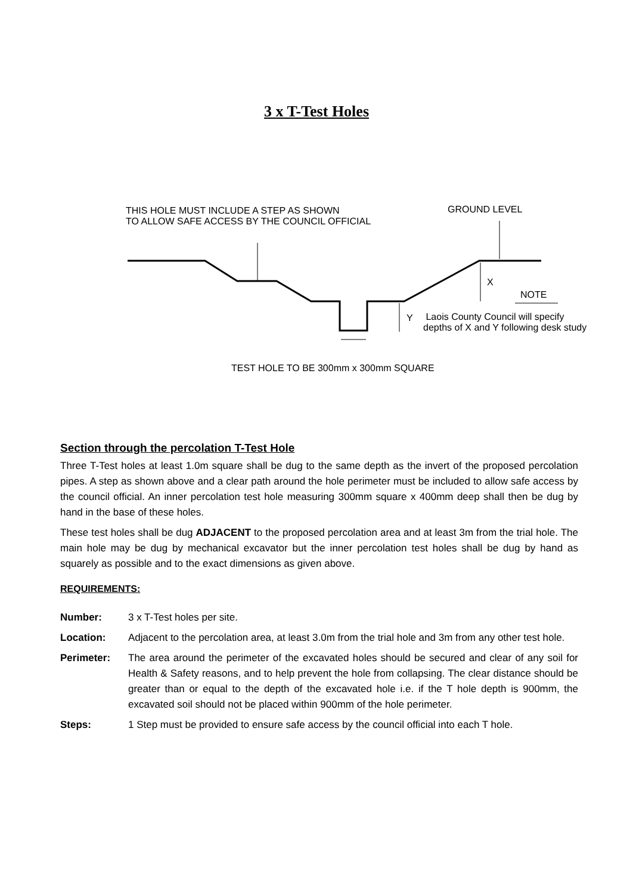3 x T-Test Holes
THIS HOLE MUST INCLUDE A STEP AS SHOWN
TO ALLOW SAFE ACCESS BY THE COUNCIL OFFICIAL
GROUND LEVEL
X
NOTE
Y
Laois County Council will specify
depths of X and Y following desk study
TEST HOLE TO BE 300mm x 300mm SQUARE
Section through the percolation T-Test Hole
Three T-Test holes at least 1.0m square shall be dug to the same depth as the invert of the proposed percolation pipes. A step as shown above and a clear path around the hole perimeter must be included to allow safe access by the council official. An inner percolation test hole measuring 300mm square x 400mm deep shall then be dug by hand in the base of these holes.
These test holes shall be dug ADJACENT to the proposed percolation area and at least 3m from the trial hole. The main hole may be dug by mechanical excavator but the inner percolation test holes shall be dug by hand as squarely as possible and to the exact dimensions as given above.
REQUIREMENTS:
Number: 3 x T-Test holes per site.
Location: Adjacent to the percolation area, at least 3.0m from the trial hole and 3m from any other test hole.
Perimeter: The area around the perimeter of the excavated holes should be secured and clear of any soil for Health & Safety reasons, and to help prevent the hole from collapsing. The clear distance should be greater than or equal to the depth of the excavated hole i.e. if the T hole depth is 900mm, the excavated soil should not be placed within 900mm of the hole perimeter.
Steps: 1 Step must be provided to ensure safe access by the council official into each T hole.